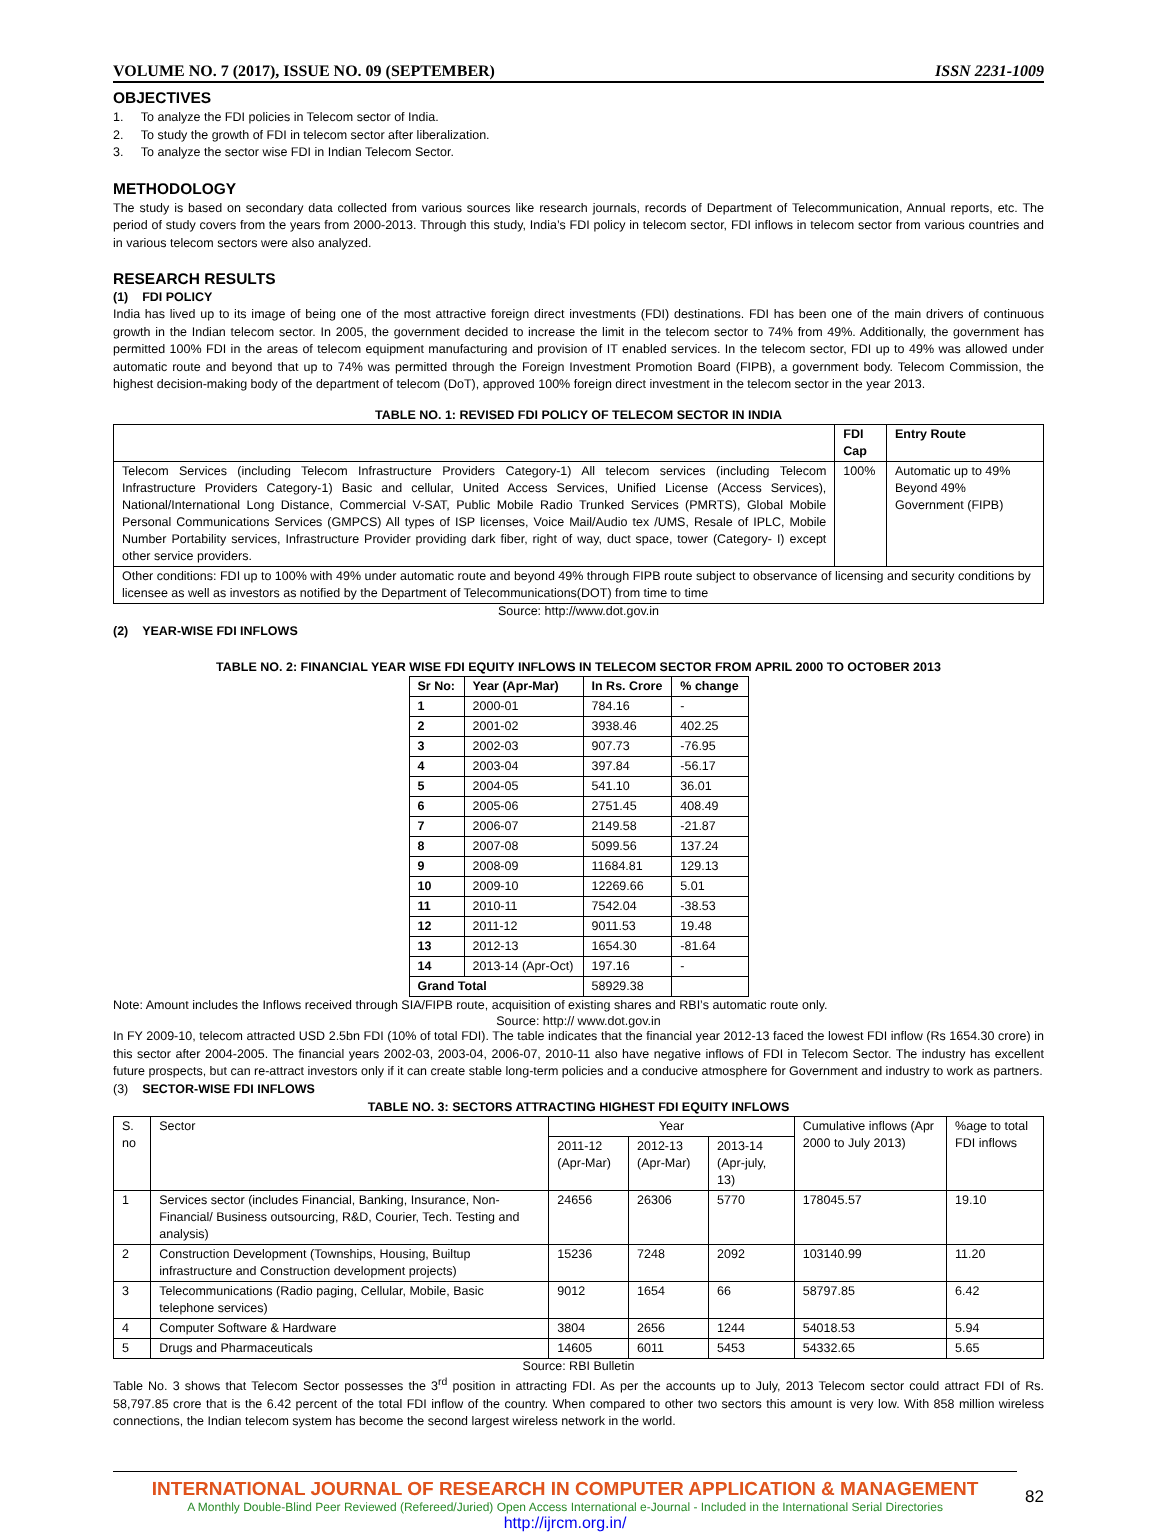VOLUME NO. 7 (2017), ISSUE NO. 09 (SEPTEMBER) ISSN 2231-1009
OBJECTIVES
1. To analyze the FDI policies in Telecom sector of India.
2. To study the growth of FDI in telecom sector after liberalization.
3. To analyze the sector wise FDI in Indian Telecom Sector.
METHODOLOGY
The study is based on secondary data collected from various sources like research journals, records of Department of Telecommunication, Annual reports, etc. The period of study covers from the years from 2000-2013. Through this study, India’s FDI policy in telecom sector, FDI inflows in telecom sector from various countries and in various telecom sectors were also analyzed.
RESEARCH RESULTS
(1) FDI POLICY
India has lived up to its image of being one of the most attractive foreign direct investments (FDI) destinations. FDI has been one of the main drivers of continuous growth in the Indian telecom sector. In 2005, the government decided to increase the limit in the telecom sector to 74% from 49%. Additionally, the government has permitted 100% FDI in the areas of telecom equipment manufacturing and provision of IT enabled services. In the telecom sector, FDI up to 49% was allowed under automatic route and beyond that up to 74% was permitted through the Foreign Investment Promotion Board (FIPB), a government body. Telecom Commission, the highest decision-making body of the department of telecom (DoT), approved 100% foreign direct investment in the telecom sector in the year 2013.
TABLE NO. 1: REVISED FDI POLICY OF TELECOM SECTOR IN INDIA
| | FDI Cap | Entry Route |
| --- | --- | --- |
| Telecom Services (including Telecom Infrastructure Providers Category-1) All telecom services (including Telecom Infrastructure Providers Category-1) Basic and cellular, United Access Services, Unified License (Access Services), National/International Long Distance, Commercial V-SAT, Public Mobile Radio Trunked Services (PMRTS), Global Mobile Personal Communications Services (GMPCS) All types of ISP licenses, Voice Mail/Audio tex /UMS, Resale of IPLC, Mobile Number Portability services, Infrastructure Provider providing dark fiber, right of way, duct space, tower (Category- I) except other service providers. | 100% | Automatic up to 49% Beyond 49% Government (FIPB) |
| Other conditions: FDI up to 100% with 49% under automatic route and beyond 49% through FIPB route subject to observance of licensing and security conditions by licensee as well as investors as notified by the Department of Telecommunications(DOT) from time to time | | |
Source: http://www.dot.gov.in
(2) YEAR-WISE FDI INFLOWS
TABLE NO. 2: FINANCIAL YEAR WISE FDI EQUITY INFLOWS IN TELECOM SECTOR FROM APRIL 2000 TO OCTOBER 2013
| Sr No: | Year (Apr-Mar) | In Rs. Crore | % change |
| --- | --- | --- | --- |
| 1 | 2000-01 | 784.16 | - |
| 2 | 2001-02 | 3938.46 | 402.25 |
| 3 | 2002-03 | 907.73 | -76.95 |
| 4 | 2003-04 | 397.84 | -56.17 |
| 5 | 2004-05 | 541.10 | 36.01 |
| 6 | 2005-06 | 2751.45 | 408.49 |
| 7 | 2006-07 | 2149.58 | -21.87 |
| 8 | 2007-08 | 5099.56 | 137.24 |
| 9 | 2008-09 | 11684.81 | 129.13 |
| 10 | 2009-10 | 12269.66 | 5.01 |
| 11 | 2010-11 | 7542.04 | -38.53 |
| 12 | 2011-12 | 9011.53 | 19.48 |
| 13 | 2012-13 | 1654.30 | -81.64 |
| 14 | 2013-14 (Apr-Oct) | 197.16 | - |
| Grand Total | | 58929.38 | |
Note: Amount includes the Inflows received through SIA/FIPB route, acquisition of existing shares and RBI’s automatic route only.
Source: http:// www.dot.gov.in
In FY 2009-10, telecom attracted USD 2.5bn FDI (10% of total FDI). The table indicates that the financial year 2012-13 faced the lowest FDI inflow (Rs 1654.30 crore) in this sector after 2004-2005. The financial years 2002-03, 2003-04, 2006-07, 2010-11 also have negative inflows of FDI in Telecom Sector. The industry has excellent future prospects, but can re-attract investors only if it can create stable long-term policies and a conducive atmosphere for Government and industry to work as partners.
(3) SECTOR-WISE FDI INFLOWS
TABLE NO. 3: SECTORS ATTRACTING HIGHEST FDI EQUITY INFLOWS
| S. no | Sector | Year | | | Cumulative inflows (Apr 2000 to July 2013) | %age to total FDI inflows |
| | | 2011-12 (Apr-Mar) | 2012-13 (Apr-Mar) | 2013-14 (Apr-july, 13) | | |
| 1 | Services sector (includes Financial, Banking, Insurance, Non- Financial/ Business outsourcing, R&D, Courier, Tech. Testing and analysis) | 24656 | 26306 | 5770 | 178045.57 | 19.10 |
| 2 | Construction Development (Townships, Housing, Builtup infrastructure and Construction development projects) | 15236 | 7248 | 2092 | 103140.99 | 11.20 |
| 3 | Telecommunications (Radio paging, Cellular, Mobile, Basic telephone services) | 9012 | 1654 | 66 | 58797.85 | 6.42 |
| 4 | Computer Software & Hardware | 3804 | 2656 | 1244 | 54018.53 | 5.94 |
| 5 | Drugs and Pharmaceuticals | 14605 | 6011 | 5453 | 54332.65 | 5.65 |
Source: RBI Bulletin
Table No. 3 shows that Telecom Sector possesses the 3<sup>rd</sup> position in attracting FDI. As per the accounts up to July, 2013 Telecom sector could attract FDI of Rs. 58,797.85 crore that is the 6.42 percent of the total FDI inflow of the country. When compared to other two sectors this amount is very low. With 858 million wireless connections, the Indian telecom system has become the second largest wireless network in the world.
INTERNATIONAL JOURNAL OF RESEARCH IN COMPUTER APPLICATION & MANAGEMENT
A Monthly Double-Blind Peer Reviewed (Refereed/Juried) Open Access International e-Journal - Included in the International Serial Directories
http://ijrcm.org.in/
82